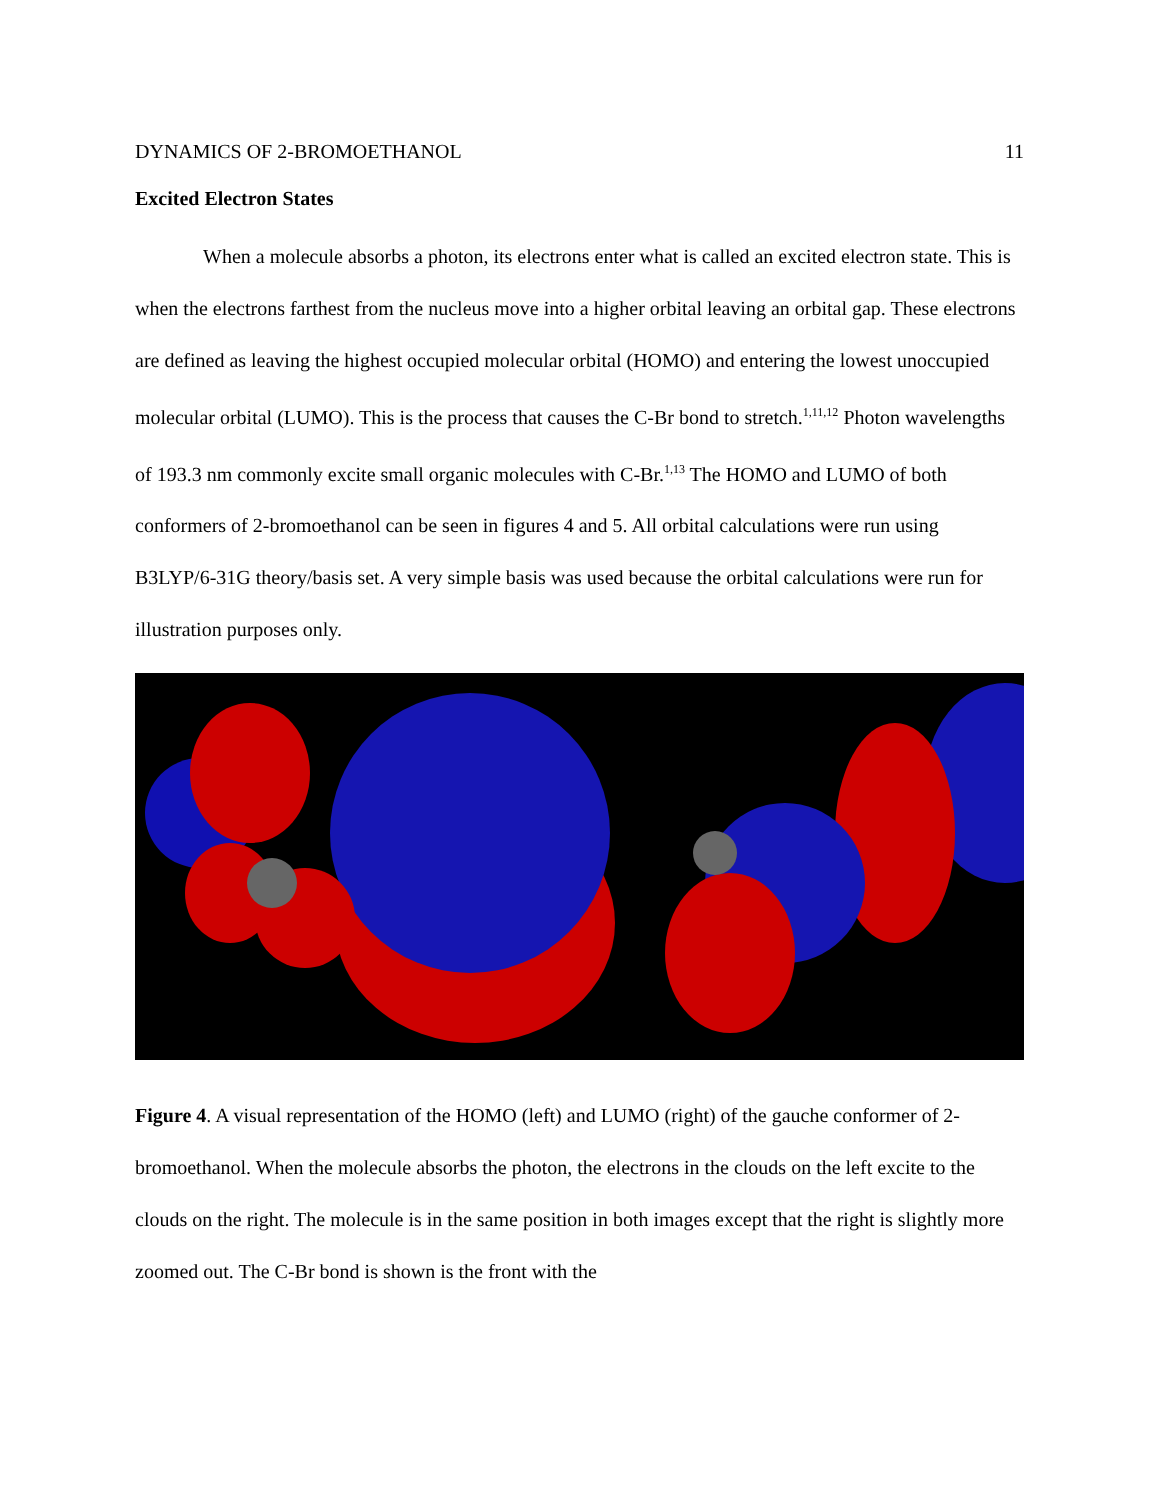DYNAMICS OF 2-BROMOETHANOL 11
Excited Electron States
When a molecule absorbs a photon, its electrons enter what is called an excited electron state. This is when the electrons farthest from the nucleus move into a higher orbital leaving an orbital gap. These electrons are defined as leaving the highest occupied molecular orbital (HOMO) and entering the lowest unoccupied molecular orbital (LUMO). This is the process that causes the C-Br bond to stretch.<sup>1,11,12</sup> Photon wavelengths of 193.3 nm commonly excite small organic molecules with C-Br.<sup>1,13</sup> The HOMO and LUMO of both conformers of 2-bromoethanol can be seen in figures 4 and 5. All orbital calculations were run using B3LYP/6-31G theory/basis set. A very simple basis was used because the orbital calculations were run for illustration purposes only.
Figure 4. A visual representation of the HOMO (left) and LUMO (right) of the gauche conformer of 2-bromoethanol. When the molecule absorbs the photon, the electrons in the clouds on the left excite to the clouds on the right. The molecule is in the same position in both images except that the right is slightly more zoomed out. The C-Br bond is shown is the front with the